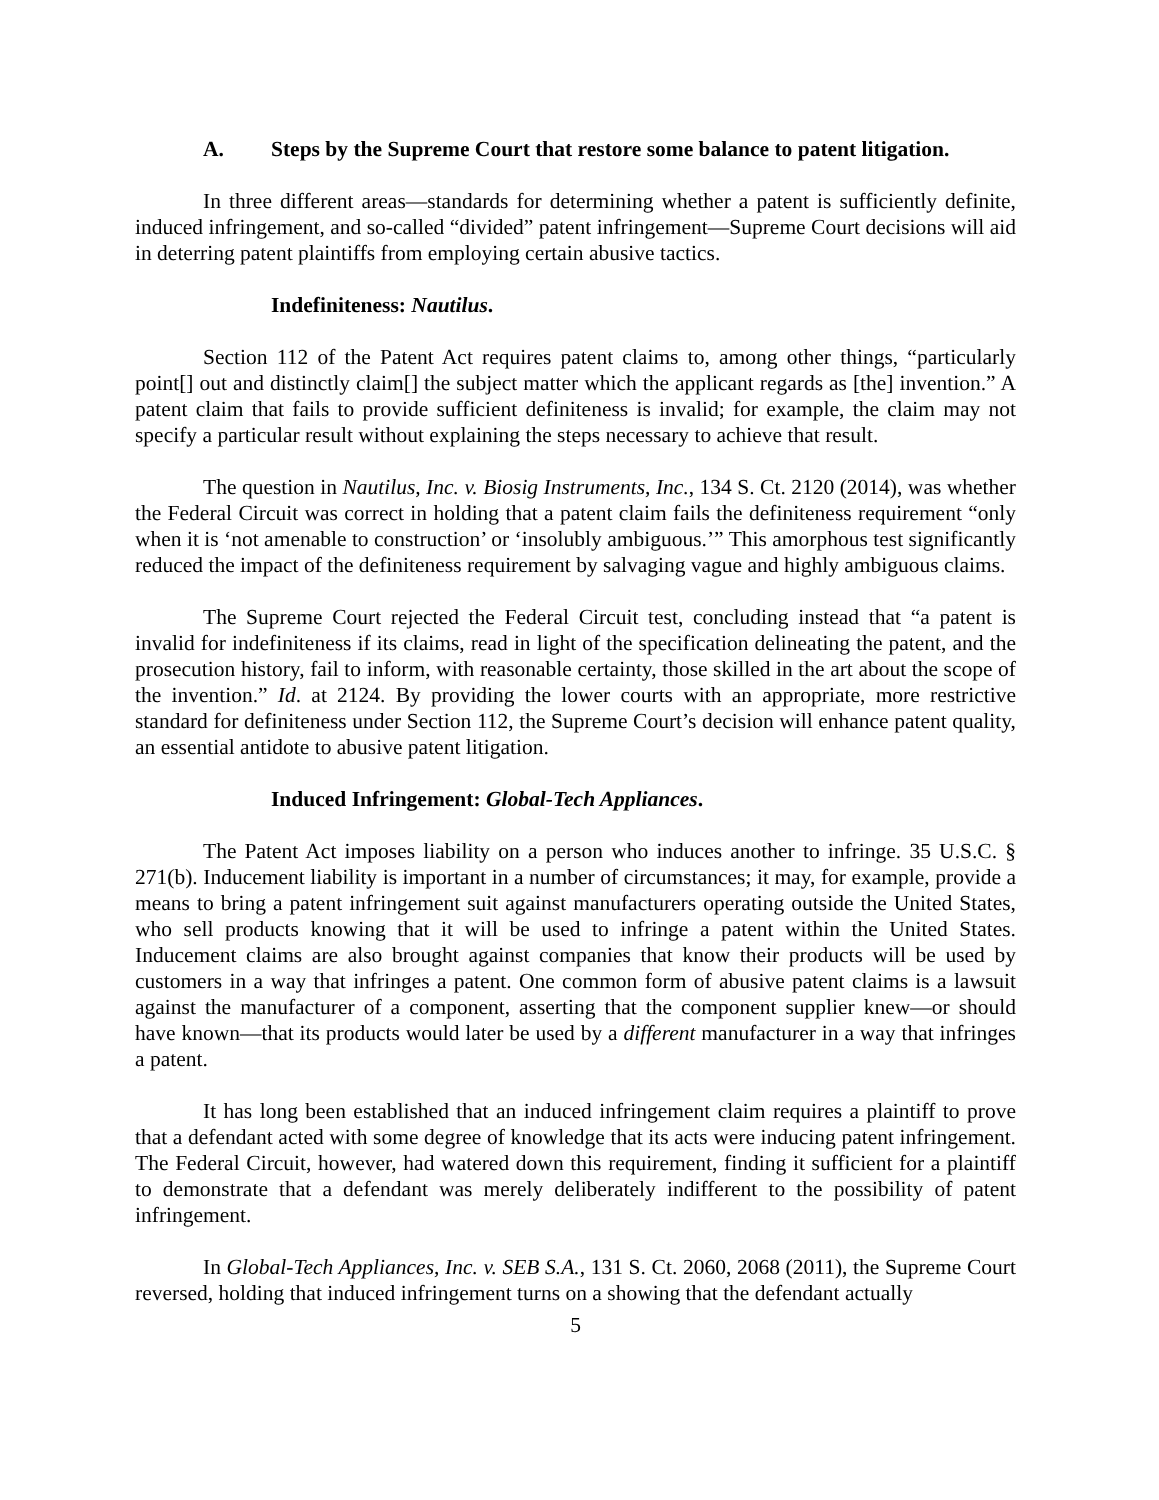A. Steps by the Supreme Court that restore some balance to patent litigation.
In three different areas—standards for determining whether a patent is sufficiently definite, induced infringement, and so-called “divided” patent infringement—Supreme Court decisions will aid in deterring patent plaintiffs from employing certain abusive tactics.
Indefiniteness: Nautilus.
Section 112 of the Patent Act requires patent claims to, among other things, “particularly point[] out and distinctly claim[] the subject matter which the applicant regards as [the] invention.” A patent claim that fails to provide sufficient definiteness is invalid; for example, the claim may not specify a particular result without explaining the steps necessary to achieve that result.
The question in Nautilus, Inc. v. Biosig Instruments, Inc., 134 S. Ct. 2120 (2014), was whether the Federal Circuit was correct in holding that a patent claim fails the definiteness requirement “only when it is ‘not amenable to construction’ or ‘insolubly ambiguous.’” This amorphous test significantly reduced the impact of the definiteness requirement by salvaging vague and highly ambiguous claims.
The Supreme Court rejected the Federal Circuit test, concluding instead that “a patent is invalid for indefiniteness if its claims, read in light of the specification delineating the patent, and the prosecution history, fail to inform, with reasonable certainty, those skilled in the art about the scope of the invention.” Id. at 2124. By providing the lower courts with an appropriate, more restrictive standard for definiteness under Section 112, the Supreme Court’s decision will enhance patent quality, an essential antidote to abusive patent litigation.
Induced Infringement: Global-Tech Appliances.
The Patent Act imposes liability on a person who induces another to infringe. 35 U.S.C. § 271(b). Inducement liability is important in a number of circumstances; it may, for example, provide a means to bring a patent infringement suit against manufacturers operating outside the United States, who sell products knowing that it will be used to infringe a patent within the United States. Inducement claims are also brought against companies that know their products will be used by customers in a way that infringes a patent. One common form of abusive patent claims is a lawsuit against the manufacturer of a component, asserting that the component supplier knew—or should have known—that its products would later be used by a different manufacturer in a way that infringes a patent.
It has long been established that an induced infringement claim requires a plaintiff to prove that a defendant acted with some degree of knowledge that its acts were inducing patent infringement. The Federal Circuit, however, had watered down this requirement, finding it sufficient for a plaintiff to demonstrate that a defendant was merely deliberately indifferent to the possibility of patent infringement.
In Global-Tech Appliances, Inc. v. SEB S.A., 131 S. Ct. 2060, 2068 (2011), the Supreme Court reversed, holding that induced infringement turns on a showing that the defendant actually
5